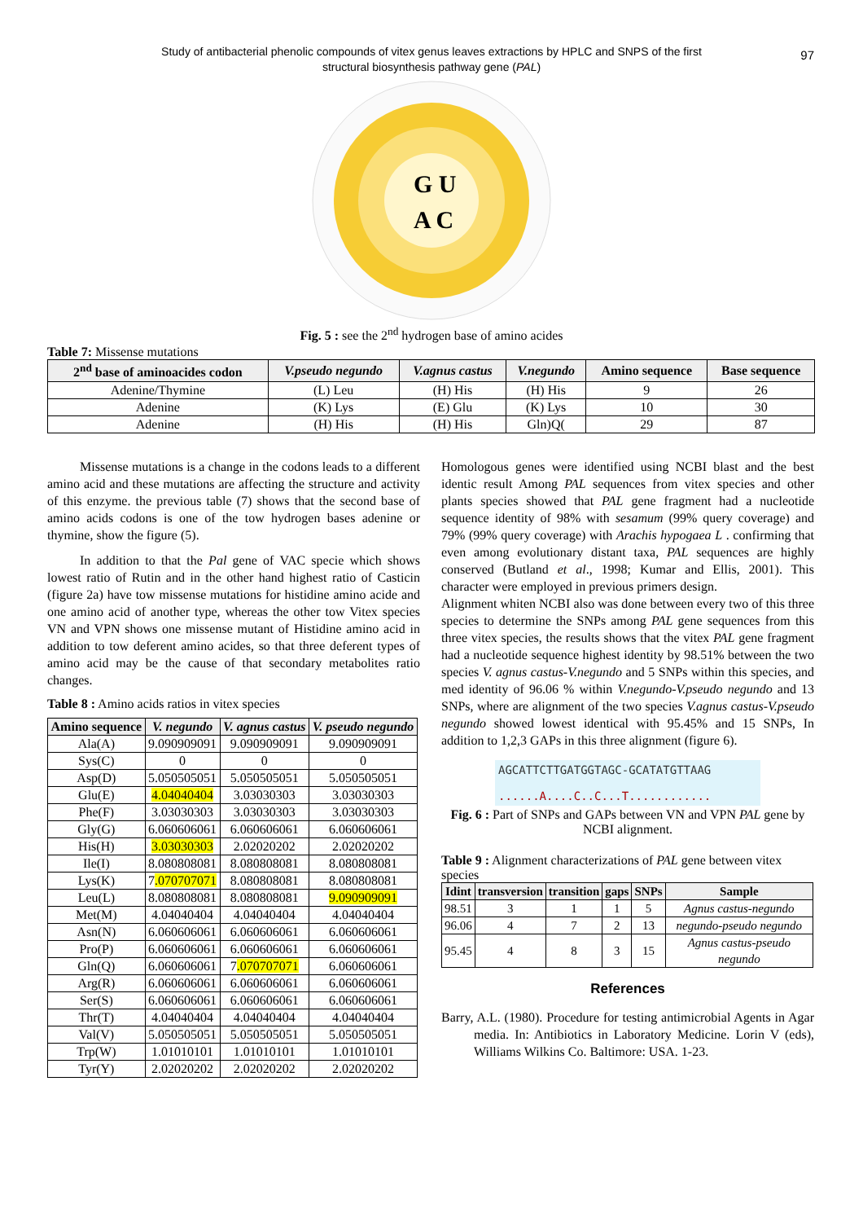Study of antibacterial phenolic compounds of vitex genus leaves extractions by HPLC and SNPS of the first
structural biosynthesis pathway gene (PAL)
97
G U
A C
Fig. 5 : see the 2<sup>nd</sup> hydrogen base of amino acides
Table 7: Missense mutations
| 2<sup>nd</sup> base of aminoacides codon | V.pseudo negundo | V.agnus castus | V.negundo | Amino sequence | Base sequence |
| --- | --- | --- | --- | --- | --- |
| Adenine/Thymine | (L) Leu | (H) His | (H) His | 9 | 26 |
| Adenine | (K) Lys | (E) Glu | (K) Lys | 10 | 30 |
| Adenine | (H) His | (H) His | Gln)Q( | 29 | 87 |
Missense mutations is a change in the codons leads to a different amino acid and these mutations are affecting the structure and activity of this enzyme. the previous table (7) shows that the second base of amino acids codons is one of the tow hydrogen bases adenine or thymine, show the figure (5).
In addition to that the Pal gene of VAC specie which shows lowest ratio of Rutin and in the other hand highest ratio of Casticin (figure 2a) have tow missense mutations for histidine amino acide and one amino acid of another type, whereas the other tow Vitex species VN and VPN shows one missense mutant of Histidine amino acid in addition to tow deferent amino acides, so that three deferent types of amino acid may be the cause of that secondary metabolites ratio changes.
Table 8 : Amino acids ratios in vitex species
| Amino sequence | V. negundo | V. agnus castus | V. pseudo negundo |
| --- | --- | --- | --- |
| Ala(A) | 9.090909091 | 9.090909091 | 9.090909091 |
| Sys(C) | 0 | 0 | 0 |
| Asp(D) | 5.050505051 | 5.050505051 | 5.050505051 |
| Glu(E) | 4.04040404 | 3.03030303 | 3.03030303 |
| Phe(F) | 3.03030303 | 3.03030303 | 3.03030303 |
| Gly(G) | 6.060606061 | 6.060606061 | 6.060606061 |
| His(H) | 3.03030303 | 2.02020202 | 2.02020202 |
| Ile(I) | 8.080808081 | 8.080808081 | 8.080808081 |
| Lys(K) | 7 .070707071 | 8.080808081 | 8.080808081 |
| Leu(L) | 8.080808081 | 8.080808081 | 9.090909091 |
| Met(M) | 4.04040404 | 4.04040404 | 4.04040404 |
| Asn(N) | 6.060606061 | 6.060606061 | 6.060606061 |
| Pro(P) | 6.060606061 | 6.060606061 | 6.060606061 |
| Gln(Q) | 6.060606061 | 7 .070707071 | 6.060606061 |
| Arg(R) | 6.060606061 | 6.060606061 | 6.060606061 |
| Ser(S) | 6.060606061 | 6.060606061 | 6.060606061 |
| Thr(T) | 4.04040404 | 4.04040404 | 4.04040404 |
| Val(V) | 5.050505051 | 5.050505051 | 5.050505051 |
| Trp(W) | 1.01010101 | 1.01010101 | 1.01010101 |
| Tyr(Y) | 2.02020202 | 2.02020202 | 2.02020202 |
Homologous genes were identified using NCBI blast and the best identic result Among PAL sequences from vitex species and other plants species showed that PAL gene fragment had a nucleotide sequence identity of 98% with sesamum (99% query coverage) and 79% (99% query coverage) with Arachis hypogaea L . confirming that even among evolutionary distant taxa, PAL sequences are highly conserved (Butland et al., 1998; Kumar and Ellis, 2001). This character were employed in previous primers design.
Alignment whiten NCBI also was done between every two of this three species to determine the SNPs among PAL gene sequences from this three vitex species, the results shows that the vitex PAL gene fragment had a nucleotide sequence highest identity by 98.51% between the two species V. agnus castus-V.negundo and 5 SNPs within this species, and med identity of 96.06 % within V.negundo-V.pseudo negundo and 13 SNPs, where are alignment of the two species V.agnus castus-V.pseudo negundo showed lowest identical with 95.45% and 15 SNPs, In addition to 1,2,3 GAPs in this three alignment (figure 6).
AGCATTCTTGATGGTAGC-GCATATGTTAAG
......A....C..C...T............
Fig. 6 : Part of SNPs and GAPs between VN and VPN PAL gene by NCBI alignment.
Table 9 : Alignment characterizations of PAL gene between vitex species
| Idint | transversion | transition | gaps | SNPs | Sample |
| --- | --- | --- | --- | --- | --- |
| 98.51 | 3 | 1 | 1 | 5 | Agnus castus-negundo |
| 96.06 | 4 | 7 | 2 | 13 | negundo-pseudo negundo |
| 95.45 | 4 | 8 | 3 | 15 | Agnus castus-pseudo negundo |
References
Barry, A.L. (1980). Procedure for testing antimicrobial Agents in Agar media. In: Antibiotics in Laboratory Medicine. Lorin V (eds), Williams Wilkins Co. Baltimore: USA. 1-23.